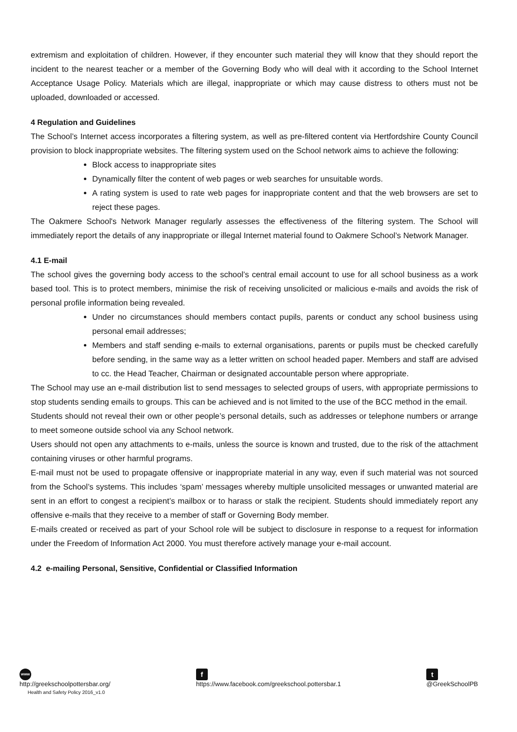extremism and exploitation of children. However, if they encounter such material they will know that they should report the incident to the nearest teacher or a member of the Governing Body who will deal with it according to the School Internet Acceptance Usage Policy. Materials which are illegal, inappropriate or which may cause distress to others must not be uploaded, downloaded or accessed.
4 Regulation and Guidelines
The School’s Internet access incorporates a filtering system, as well as pre-filtered content via Hertfordshire County Council provision to block inappropriate websites. The filtering system used on the School network aims to achieve the following:
Block access to inappropriate sites
Dynamically filter the content of web pages or web searches for unsuitable words.
A rating system is used to rate web pages for inappropriate content and that the web browsers are set to reject these pages.
The Oakmere School's Network Manager regularly assesses the effectiveness of the filtering system. The School will immediately report the details of any inappropriate or illegal Internet material found to Oakmere School’s Network Manager.
4.1 E-mail
The school gives the governing body access to the school’s central email account to use for all school business as a work based tool. This is to protect members, minimise the risk of receiving unsolicited or malicious e-mails and avoids the risk of personal profile information being revealed.
Under no circumstances should members contact pupils, parents or conduct any school business using personal email addresses;
Members and staff sending e-mails to external organisations, parents or pupils must be checked carefully before sending, in the same way as a letter written on school headed paper. Members and staff are advised to cc. the Head Teacher, Chairman or designated accountable person where appropriate.
The School may use an e-mail distribution list to send messages to selected groups of users, with appropriate permissions to stop students sending emails to groups. This can be achieved and is not limited to the use of the BCC method in the email.
Students should not reveal their own or other people’s personal details, such as addresses or telephone numbers or arrange to meet someone outside school via any School network.
Users should not open any attachments to e-mails, unless the source is known and trusted, due to the risk of the attachment containing viruses or other harmful programs.
E-mail must not be used to propagate offensive or inappropriate material in any way, even if such material was not sourced from the School’s systems. This includes ‘spam’ messages whereby multiple unsolicited messages or unwanted material are sent in an effort to congest a recipient’s mailbox or to harass or stalk the recipient. Students should immediately report any offensive e-mails that they receive to a member of staff or Governing Body member.
E-mails created or received as part of your School role will be subject to disclosure in response to a request for information under the Freedom of Information Act 2000. You must therefore actively manage your e-mail account.
4.2 e-mailing Personal, Sensitive, Confidential or Classified Information
www
http://greekschoolpottersbar.org/
Health and Safety Policy 2016_v1.0
f
https://www.facebook.com/greekschool.pottersbar.1
t
@GreekSchoolPB